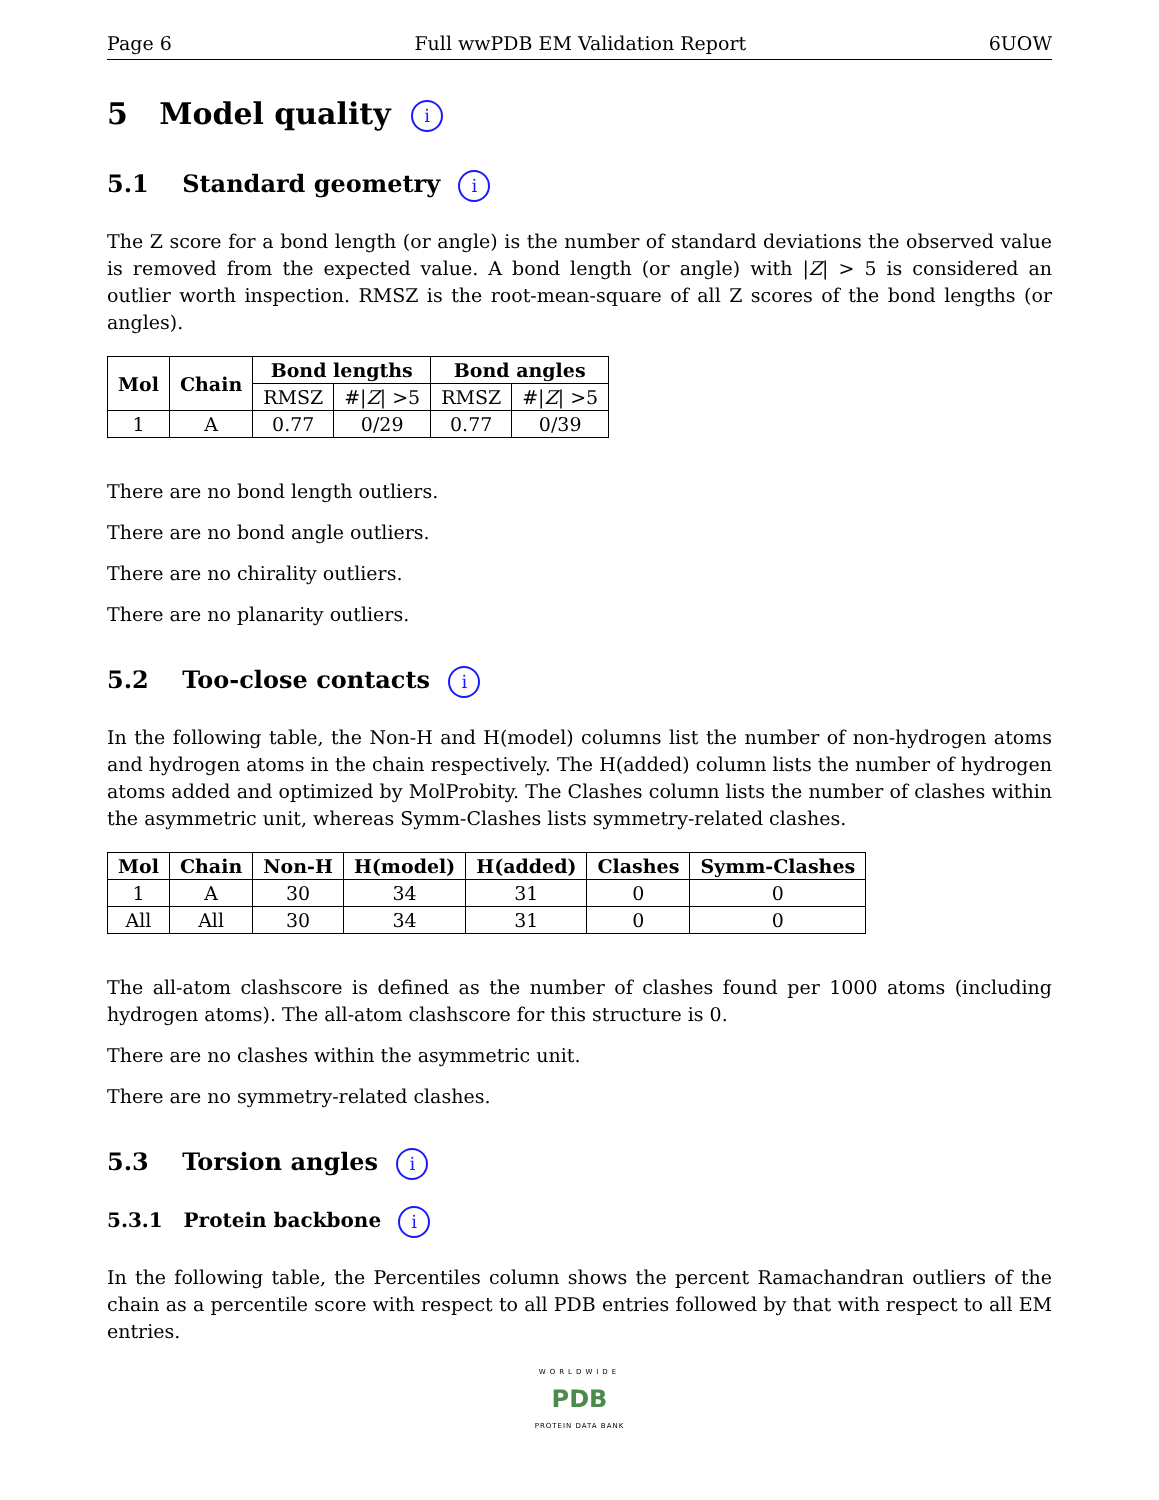Page 6 Full wwPDB EM Validation Report 6UOW
5 Model quality i
5.1 Standard geometry i
The Z score for a bond length (or angle) is the number of standard deviations the observed value is removed from the expected value. A bond length (or angle) with |Z| > 5 is considered an outlier worth inspection. RMSZ is the root-mean-square of all Z scores of the bond lengths (or angles).
| Mol | Chain | Bond lengths | | Bond angles | |
| --- | --- | --- | --- | --- | --- |
| | | RMSZ | #/ Z / >5 | RMSZ | #/ Z / >5 |
| 1 | A | 0.77 | 0/29 | 0.77 | 0/39 |
There are no bond length outliers.
There are no bond angle outliers.
There are no chirality outliers.
There are no planarity outliers.
5.2 Too-close contacts i
In the following table, the Non-H and H(model) columns list the number of non-hydrogen atoms and hydrogen atoms in the chain respectively. The H(added) column lists the number of hydrogen atoms added and optimized by MolProbity. The Clashes column lists the number of clashes within the asymmetric unit, whereas Symm-Clashes lists symmetry-related clashes.
| Mol | Chain | Non-H | H(model) | H(added) | Clashes | Symm-Clashes |
| --- | --- | --- | --- | --- | --- | --- |
| 1 | A | 30 | 34 | 31 | 0 | 0 |
| All | All | 30 | 34 | 31 | 0 | 0 |
The all-atom clashscore is defined as the number of clashes found per 1000 atoms (including hydrogen atoms). The all-atom clashscore for this structure is 0.
There are no clashes within the asymmetric unit.
There are no symmetry-related clashes.
5.3 Torsion angles i
5.3.1 Protein backbone i
In the following table, the Percentiles column shows the percent Ramachandran outliers of the chain as a percentile score with respect to all PDB entries followed by that with respect to all EM entries.
WORLDWIDE
PDB
PROTEIN DATA BANK